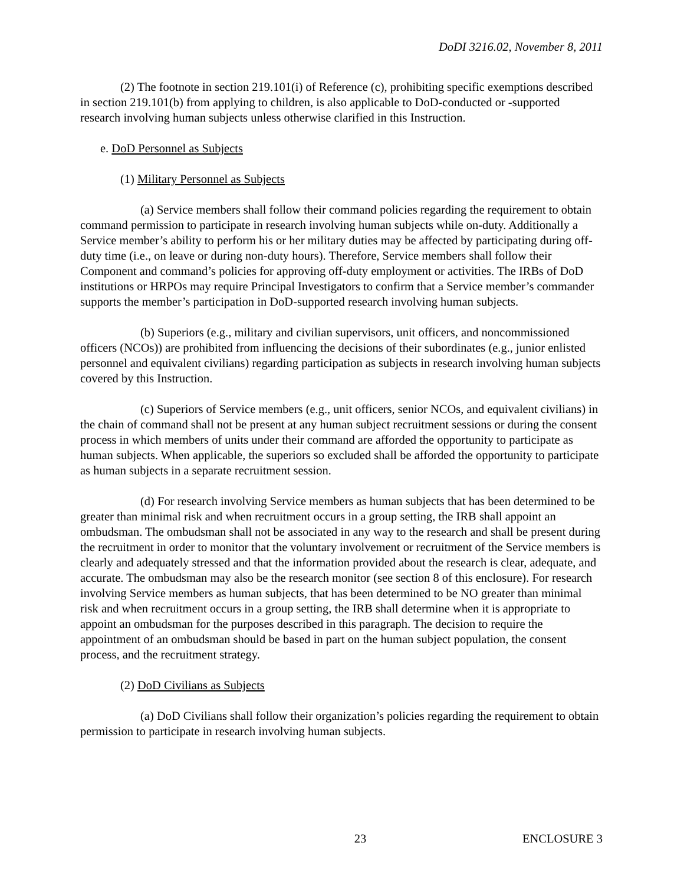DoDI 3216.02, November 8, 2011
(2) The footnote in section 219.101(i) of Reference (c), prohibiting specific exemptions described in section 219.101(b) from applying to children, is also applicable to DoD-conducted or -supported research involving human subjects unless otherwise clarified in this Instruction.
e. DoD Personnel as Subjects
(1) Military Personnel as Subjects
(a) Service members shall follow their command policies regarding the requirement to obtain command permission to participate in research involving human subjects while on-duty. Additionally a Service member’s ability to perform his or her military duties may be affected by participating during off-duty time (i.e., on leave or during non-duty hours). Therefore, Service members shall follow their Component and command’s policies for approving off-duty employment or activities. The IRBs of DoD institutions or HRPOs may require Principal Investigators to confirm that a Service member’s commander supports the member’s participation in DoD-supported research involving human subjects.
(b) Superiors (e.g., military and civilian supervisors, unit officers, and noncommissioned officers (NCOs)) are prohibited from influencing the decisions of their subordinates (e.g., junior enlisted personnel and equivalent civilians) regarding participation as subjects in research involving human subjects covered by this Instruction.
(c) Superiors of Service members (e.g., unit officers, senior NCOs, and equivalent civilians) in the chain of command shall not be present at any human subject recruitment sessions or during the consent process in which members of units under their command are afforded the opportunity to participate as human subjects. When applicable, the superiors so excluded shall be afforded the opportunity to participate as human subjects in a separate recruitment session.
(d) For research involving Service members as human subjects that has been determined to be greater than minimal risk and when recruitment occurs in a group setting, the IRB shall appoint an ombudsman. The ombudsman shall not be associated in any way to the research and shall be present during the recruitment in order to monitor that the voluntary involvement or recruitment of the Service members is clearly and adequately stressed and that the information provided about the research is clear, adequate, and accurate. The ombudsman may also be the research monitor (see section 8 of this enclosure). For research involving Service members as human subjects, that has been determined to be NO greater than minimal risk and when recruitment occurs in a group setting, the IRB shall determine when it is appropriate to appoint an ombudsman for the purposes described in this paragraph. The decision to require the appointment of an ombudsman should be based in part on the human subject population, the consent process, and the recruitment strategy.
(2) DoD Civilians as Subjects
(a) DoD Civilians shall follow their organization’s policies regarding the requirement to obtain permission to participate in research involving human subjects.
23 ENCLOSURE 3